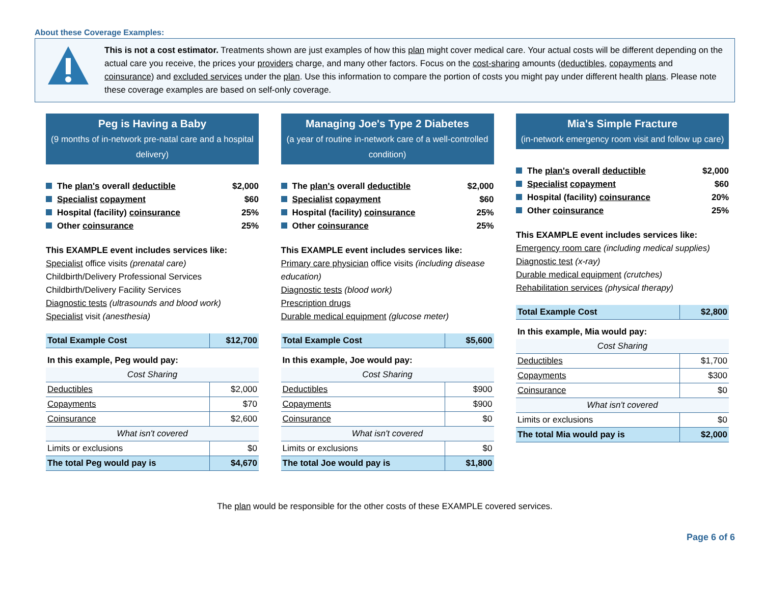About these Coverage Examples:
This is not a cost estimator. Treatments shown are just examples of how this plan might cover medical care. Your actual costs will be different depending on the actual care you receive, the prices your providers charge, and many other factors. Focus on the cost-sharing amounts (deductibles, copayments and coinsurance) and excluded services under the plan. Use this information to compare the portion of costs you might pay under different health plans. Please note these coverage examples are based on self-only coverage.
Peg is Having a Baby
(9 months of in-network pre-natal care and a hospital delivery)
The plan's overall deductible $2,000
Specialist copayment $60
Hospital (facility) coinsurance 25%
Other coinsurance 25%
This EXAMPLE event includes services like:
Specialist office visits (prenatal care)
Childbirth/Delivery Professional Services
Childbirth/Delivery Facility Services
Diagnostic tests (ultrasounds and blood work)
Specialist visit (anesthesia)
| Total Example Cost | $12,700 |
| In this example, Peg would pay: | |
| Cost Sharing | |
| Deductibles | $2,000 |
| Copayments | $70 |
| Coinsurance | $2,600 |
| What isn't covered | |
| Limits or exclusions | $0 |
| The total Peg would pay is | $4,670 |
Managing Joe's Type 2 Diabetes
(a year of routine in-network care of a well-controlled condition)
The plan's overall deductible $2,000
Specialist copayment $60
Hospital (facility) coinsurance 25%
Other coinsurance 25%
This EXAMPLE event includes services like:
Primary care physician office visits (including disease education)
Diagnostic tests (blood work)
Prescription drugs
Durable medical equipment (glucose meter)
| Total Example Cost | $5,600 |
| In this example, Joe would pay: | |
| Cost Sharing | |
| Deductibles | $900 |
| Copayments | $900 |
| Coinsurance | $0 |
| What isn't covered | |
| Limits or exclusions | $0 |
| The total Joe would pay is | $1,800 |
Mia's Simple Fracture
(in-network emergency room visit and follow up care)
The plan's overall deductible $2,000
Specialist copayment $60
Hospital (facility) coinsurance 20%
Other coinsurance 25%
This EXAMPLE event includes services like:
Emergency room care (including medical supplies)
Diagnostic test (x-ray)
Durable medical equipment (crutches)
Rehabilitation services (physical therapy)
| Total Example Cost | $2,800 |
| In this example, Mia would pay: | |
| Cost Sharing | |
| Deductibles | $1,700 |
| Copayments | $300 |
| Coinsurance | $0 |
| What isn't covered | |
| Limits or exclusions | $0 |
| The total Mia would pay is | $2,000 |
The plan would be responsible for the other costs of these EXAMPLE covered services.
Page 6 of 6